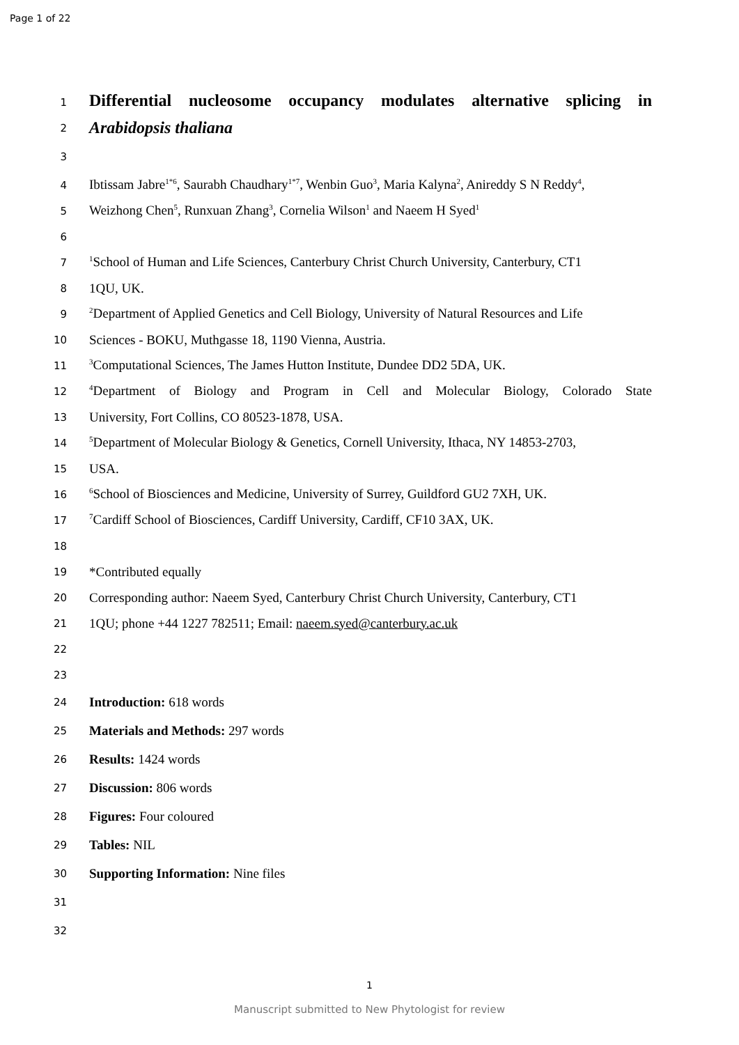Page 1 of 22
1
Differential nucleosome occupancy modulates alternative splicing in
2
Arabidopsis thaliana
3
4
Ibtissam Jabre<sup>1*6</sup>, Saurabh Chaudhary<sup>1*7</sup>, Wenbin Guo<sup>3</sup>, Maria Kalyna<sup>2</sup>, Anireddy S N Reddy<sup>4</sup>,
5
Weizhong Chen<sup>5</sup>, Runxuan Zhang<sup>3</sup>, Cornelia Wilson<sup>1</sup> and Naeem H Syed<sup>1</sup>
6
7
<sup>1</sup> School of Human and Life Sciences, Canterbury Christ Church University, Canterbury, CT1
8
1QU, UK.
9
<sup>2</sup> Department of Applied Genetics and Cell Biology, University of Natural Resources and Life
10
Sciences - BOKU, Muthgasse 18, 1190 Vienna, Austria.
11
<sup>3</sup> Computational Sciences, The James Hutton Institute, Dundee DD2 5DA, UK.
12
<sup>4</sup> Department of Biology and Program in Cell and Molecular Biology, Colorado State
13
University, Fort Collins, CO 80523-1878, USA.
14
<sup>5</sup> Department of Molecular Biology & Genetics, Cornell University, Ithaca, NY 14853-2703,
15
USA.
16
<sup>6</sup> School of Biosciences and Medicine, University of Surrey, Guildford GU2 7XH, UK.
17
<sup>7</sup> Cardiff School of Biosciences, Cardiff University, Cardiff, CF10 3AX, UK.
18
19
*Contributed equally
20
Corresponding author: Naeem Syed, Canterbury Christ Church University, Canterbury, CT1
21
1QU; phone +44 1227 782511; Email: naeem.syed@canterbury.ac.uk
22
23
24
Introduction: 618 words
25
Materials and Methods: 297 words
26
Results: 1424 words
27
Discussion: 806 words
28
Figures: Four coloured
29
Tables: NIL
30
Supporting Information: Nine files
31
32
1
Manuscript submitted to New Phytologist for review